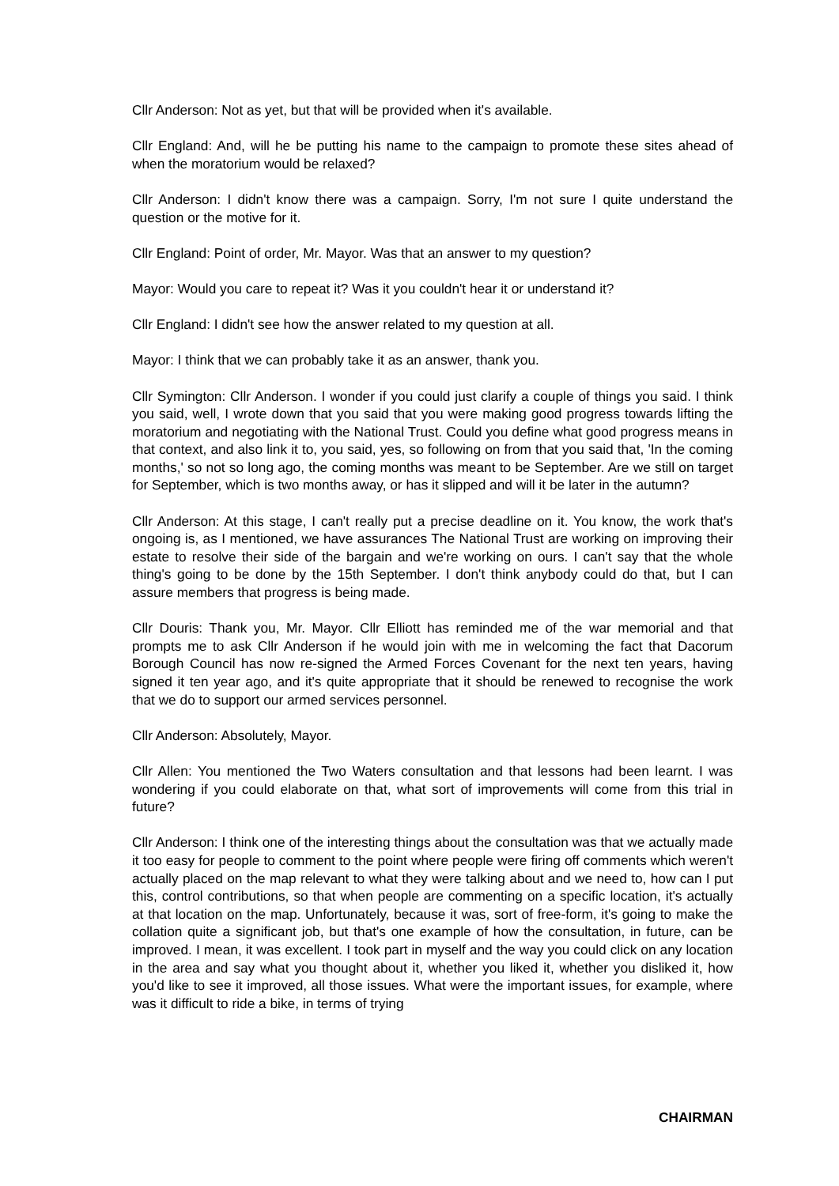Cllr Anderson: Not as yet, but that will be provided when it's available.
Cllr England: And, will he be putting his name to the campaign to promote these sites ahead of when the moratorium would be relaxed?
Cllr Anderson: I didn't know there was a campaign. Sorry, I'm not sure I quite understand the question or the motive for it.
Cllr England: Point of order, Mr. Mayor. Was that an answer to my question?
Mayor: Would you care to repeat it? Was it you couldn't hear it or understand it?
Cllr England: I didn't see how the answer related to my question at all.
Mayor: I think that we can probably take it as an answer, thank you.
Cllr Symington: Cllr Anderson. I wonder if you could just clarify a couple of things you said. I think you said, well, I wrote down that you said that you were making good progress towards lifting the moratorium and negotiating with the National Trust. Could you define what good progress means in that context, and also link it to, you said, yes, so following on from that you said that, 'In the coming months,' so not so long ago, the coming months was meant to be September. Are we still on target for September, which is two months away, or has it slipped and will it be later in the autumn?
Cllr Anderson: At this stage, I can't really put a precise deadline on it. You know, the work that's ongoing is, as I mentioned, we have assurances The National Trust are working on improving their estate to resolve their side of the bargain and we're working on ours. I can't say that the whole thing's going to be done by the 15th September. I don't think anybody could do that, but I can assure members that progress is being made.
Cllr Douris: Thank you, Mr. Mayor. Cllr Elliott has reminded me of the war memorial and that prompts me to ask Cllr Anderson if he would join with me in welcoming the fact that Dacorum Borough Council has now re-signed the Armed Forces Covenant for the next ten years, having signed it ten year ago, and it's quite appropriate that it should be renewed to recognise the work that we do to support our armed services personnel.
Cllr Anderson: Absolutely, Mayor.
Cllr Allen: You mentioned the Two Waters consultation and that lessons had been learnt. I was wondering if you could elaborate on that, what sort of improvements will come from this trial in future?
Cllr Anderson: I think one of the interesting things about the consultation was that we actually made it too easy for people to comment to the point where people were firing off comments which weren't actually placed on the map relevant to what they were talking about and we need to, how can I put this, control contributions, so that when people are commenting on a specific location, it's actually at that location on the map. Unfortunately, because it was, sort of free-form, it's going to make the collation quite a significant job, but that's one example of how the consultation, in future, can be improved. I mean, it was excellent. I took part in myself and the way you could click on any location in the area and say what you thought about it, whether you liked it, whether you disliked it, how you'd like to see it improved, all those issues. What were the important issues, for example, where was it difficult to ride a bike, in terms of trying
CHAIRMAN